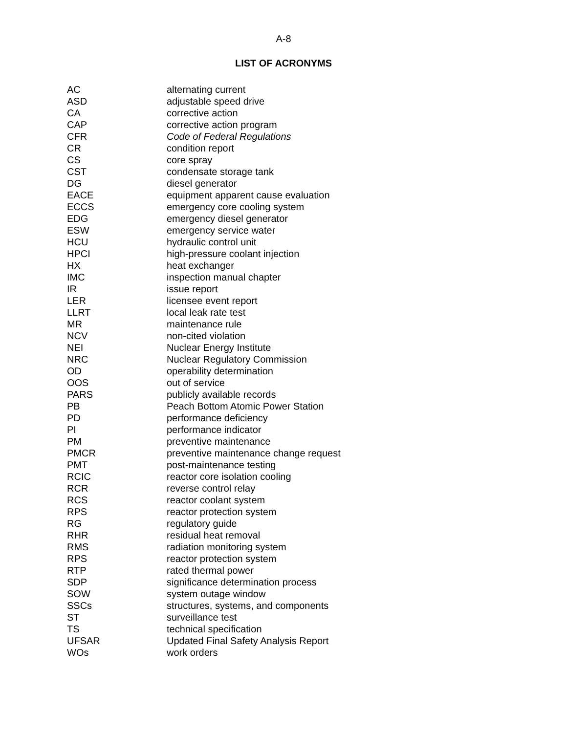A-8
LIST OF ACRONYMS
| AC | alternating current |
| ASD | adjustable speed drive |
| CA | corrective action |
| CAP | corrective action program |
| CFR | Code of Federal Regulations |
| CR | condition report |
| CS | core spray |
| CST | condensate storage tank |
| DG | diesel generator |
| EACE | equipment apparent cause evaluation |
| ECCS | emergency core cooling system |
| EDG | emergency diesel generator |
| ESW | emergency service water |
| HCU | hydraulic control unit |
| HPCI | high-pressure coolant injection |
| HX | heat exchanger |
| IMC | inspection manual chapter |
| IR | issue report |
| LER | licensee event report |
| LLRT | local leak rate test |
| MR | maintenance rule |
| NCV | non-cited violation |
| NEI | Nuclear Energy Institute |
| NRC | Nuclear Regulatory Commission |
| OD | operability determination |
| OOS | out of service |
| PARS | publicly available records |
| PB | Peach Bottom Atomic Power Station |
| PD | performance deficiency |
| PI | performance indicator |
| PM | preventive maintenance |
| PMCR | preventive maintenance change request |
| PMT | post-maintenance testing |
| RCIC | reactor core isolation cooling |
| RCR | reverse control relay |
| RCS | reactor coolant system |
| RPS | reactor protection system |
| RG | regulatory guide |
| RHR | residual heat removal |
| RMS | radiation monitoring system |
| RPS | reactor protection system |
| RTP | rated thermal power |
| SDP | significance determination process |
| SOW | system outage window |
| SSCs | structures, systems, and components |
| ST | surveillance test |
| TS | technical specification |
| UFSAR | Updated Final Safety Analysis Report |
| WOs | work orders |